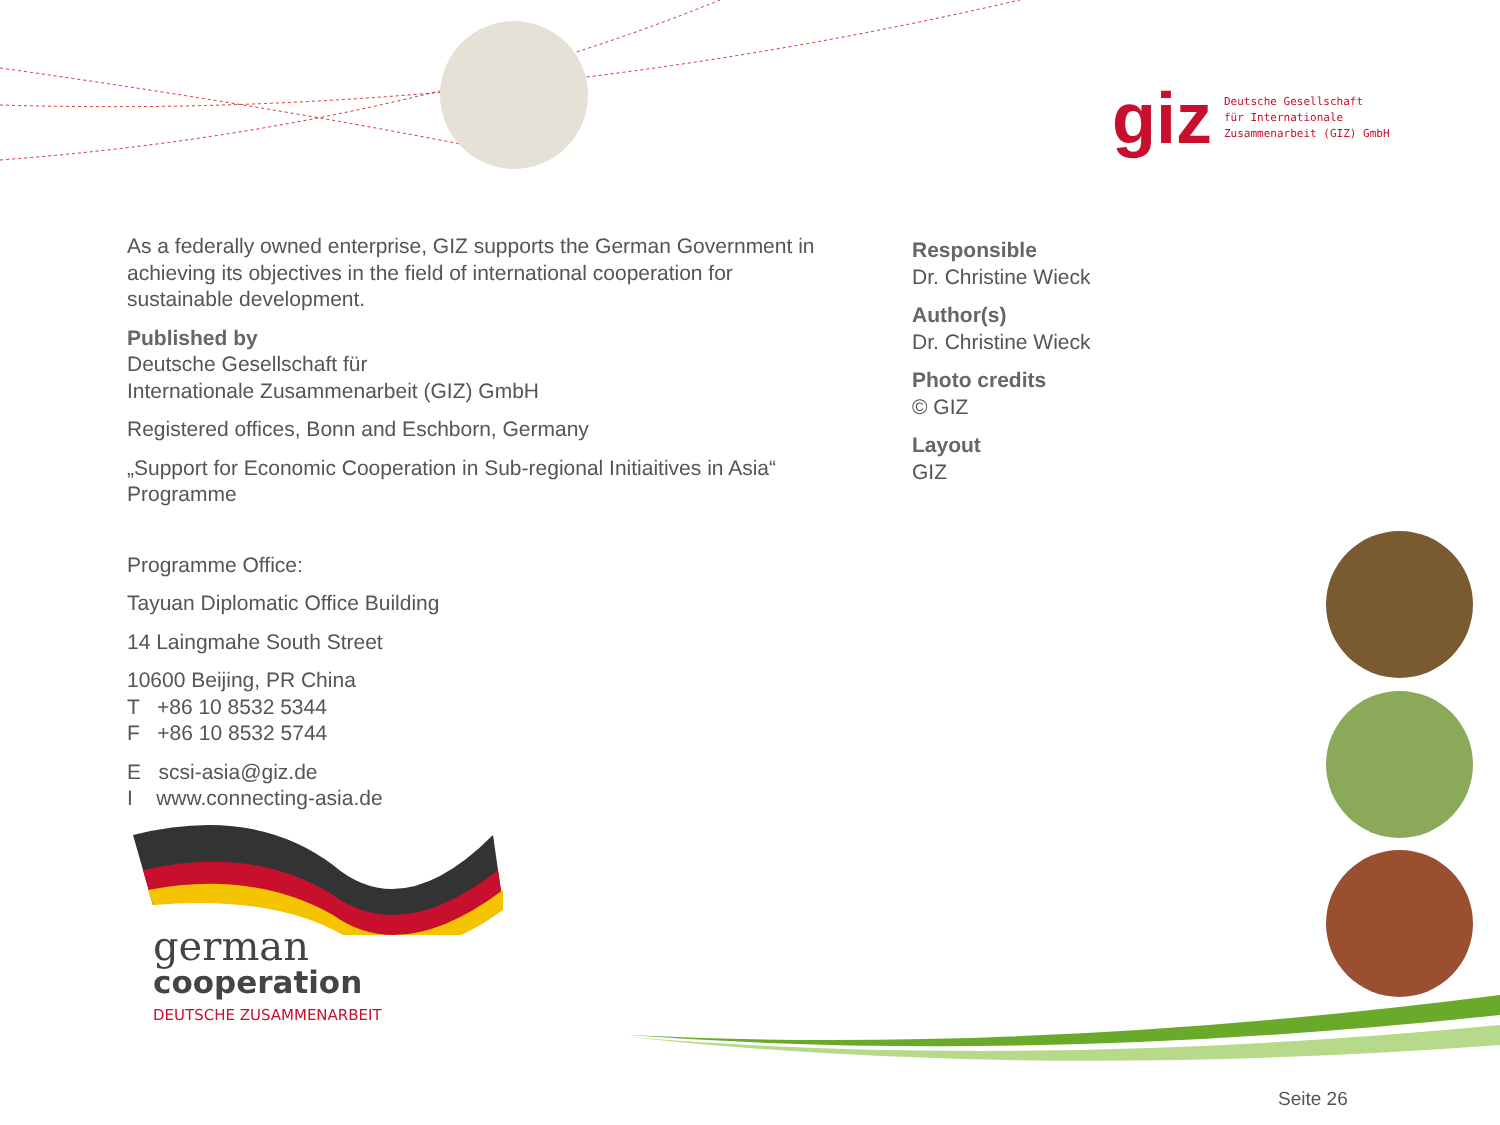giz Deutsche Gesellschaft
für Internationale
Zusammenarbeit (GIZ) GmbH
As a federally owned enterprise, GIZ supports the German Government in achieving its objectives in the field of international cooperation for sustainable development.
Published by
Deutsche Gesellschaft für
Internationale Zusammenarbeit (GIZ) GmbH
Registered offices, Bonn and Eschborn, Germany
„Support for Economic Cooperation in Sub-regional Initiaitives in Asia“ Programme
Programme Office:
Tayuan Diplomatic Office Building
14 Laingmahe South Street
10600 Beijing, PR China
T +86 10 8532 5344
F +86 10 8532 5744
E scsi-asia@giz.de
I www.connecting-asia.de
Responsible
Dr. Christine Wieck
Author(s)
Dr. Christine Wieck
Photo credits
© GIZ
Layout
GIZ
german
cooperation
DEUTSCHE ZUSAMMENARBEIT
Seite 26